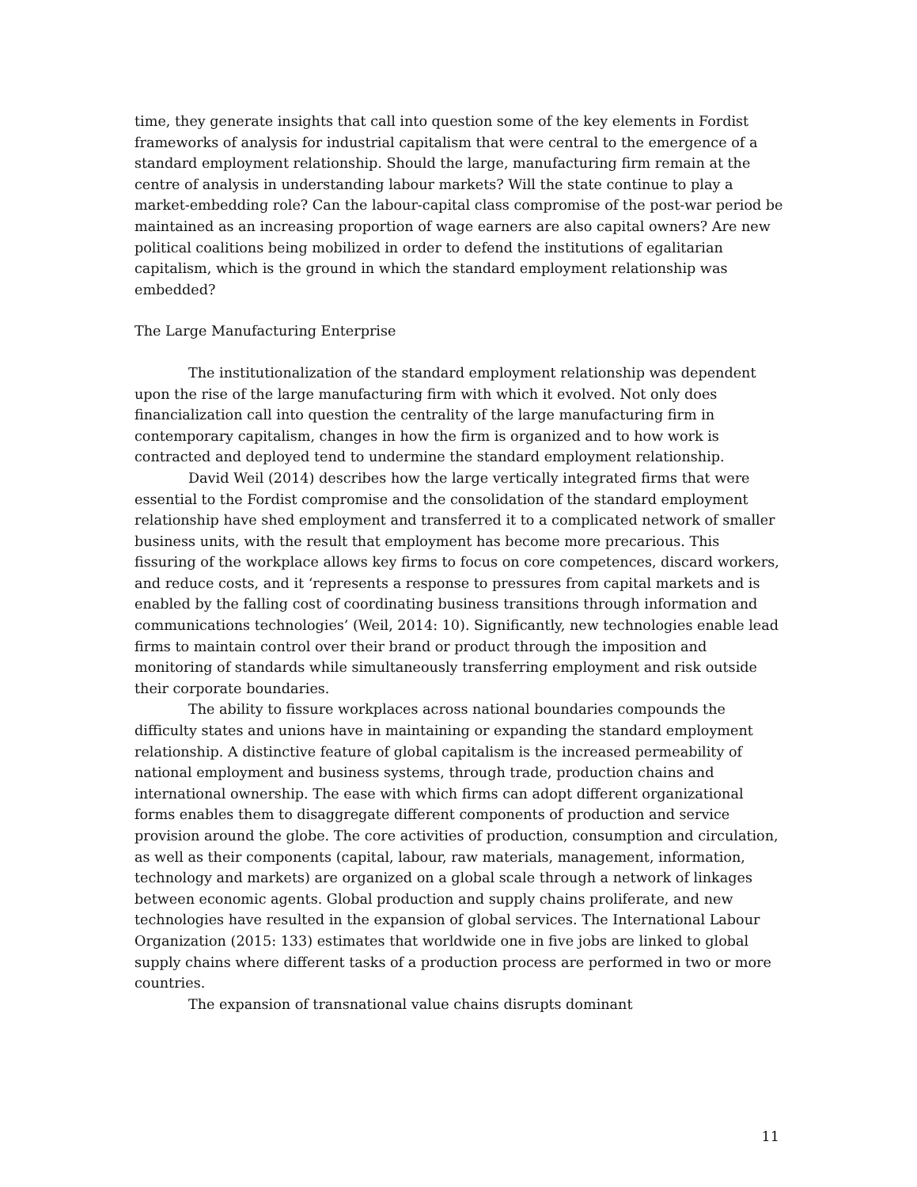time, they generate insights that call into question some of the key elements in Fordist frameworks of analysis for industrial capitalism that were central to the emergence of a standard employment relationship. Should the large, manufacturing firm remain at the centre of analysis in understanding labour markets? Will the state continue to play a market-embedding role? Can the labour-capital class compromise of the post-war period be maintained as an increasing proportion of wage earners are also capital owners? Are new political coalitions being mobilized in order to defend the institutions of egalitarian capitalism, which is the ground in which the standard employment relationship was embedded?
The Large Manufacturing Enterprise
The institutionalization of the standard employment relationship was dependent upon the rise of the large manufacturing firm with which it evolved. Not only does financialization call into question the centrality of the large manufacturing firm in contemporary capitalism, changes in how the firm is organized and to how work is contracted and deployed tend to undermine the standard employment relationship.
David Weil (2014) describes how the large vertically integrated firms that were essential to the Fordist compromise and the consolidation of the standard employment relationship have shed employment and transferred it to a complicated network of smaller business units, with the result that employment has become more precarious. This fissuring of the workplace allows key firms to focus on core competences, discard workers, and reduce costs, and it ‘represents a response to pressures from capital markets and is enabled by the falling cost of coordinating business transitions through information and communications technologies’ (Weil, 2014: 10). Significantly, new technologies enable lead firms to maintain control over their brand or product through the imposition and monitoring of standards while simultaneously transferring employment and risk outside their corporate boundaries.
The ability to fissure workplaces across national boundaries compounds the difficulty states and unions have in maintaining or expanding the standard employment relationship. A distinctive feature of global capitalism is the increased permeability of national employment and business systems, through trade, production chains and international ownership. The ease with which firms can adopt different organizational forms enables them to disaggregate different components of production and service provision around the globe. The core activities of production, consumption and circulation, as well as their components (capital, labour, raw materials, management, information, technology and markets) are organized on a global scale through a network of linkages between economic agents. Global production and supply chains proliferate, and new technologies have resulted in the expansion of global services. The International Labour Organization (2015: 133) estimates that worldwide one in five jobs are linked to global supply chains where different tasks of a production process are performed in two or more countries.
The expansion of transnational value chains disrupts dominant
11